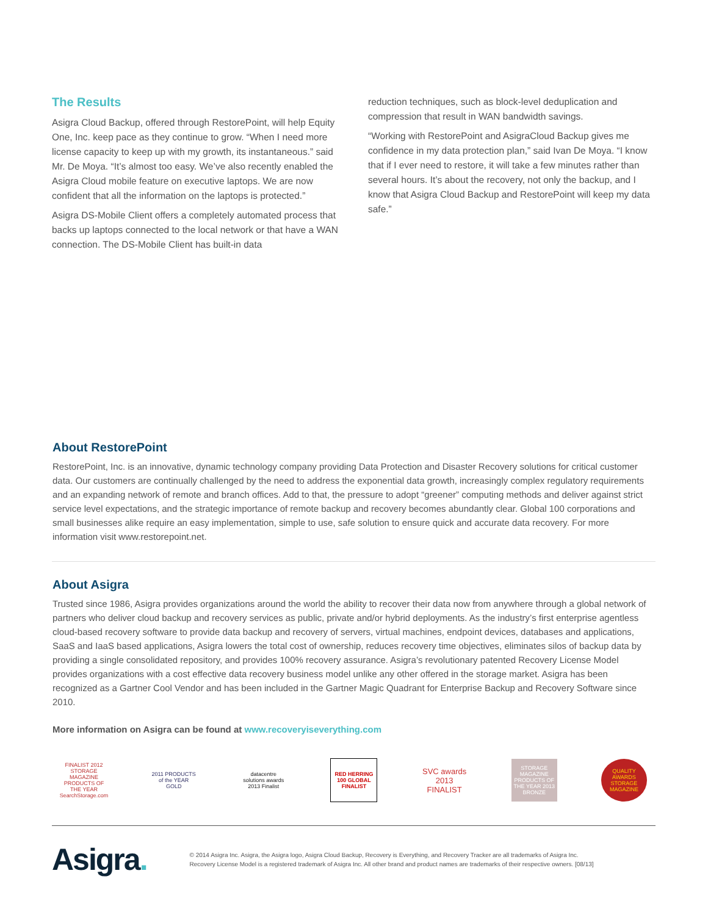The Results
Asigra Cloud Backup, offered through RestorePoint, will help Equity One, Inc. keep pace as they continue to grow. “When I need more license capacity to keep up with my growth, its instantaneous.” said Mr. De Moya. “It’s almost too easy. We’ve also recently enabled the Asigra Cloud mobile feature on executive laptops. We are now confident that all the information on the laptops is protected.”
Asigra DS-Mobile Client offers a completely automated process that backs up laptops connected to the local network or that have a WAN connection. The DS-Mobile Client has built-in data
reduction techniques, such as block-level deduplication and compression that result in WAN bandwidth savings.
“Working with RestorePoint and AsigraCloud Backup gives me confidence in my data protection plan,” said Ivan De Moya. “I know that if I ever need to restore, it will take a few minutes rather than several hours. It’s about the recovery, not only the backup, and I know that Asigra Cloud Backup and RestorePoint will keep my data safe.”
About RestorePoint
RestorePoint, Inc. is an innovative, dynamic technology company providing Data Protection and Disaster Recovery solutions for critical customer data. Our customers are continually challenged by the need to address the exponential data growth, increasingly complex regulatory requirements and an expanding network of remote and branch offices. Add to that, the pressure to adopt “greener” computing methods and deliver against strict service level expectations, and the strategic importance of remote backup and recovery becomes abundantly clear. Global 100 corporations and small businesses alike require an easy implementation, simple to use, safe solution to ensure quick and accurate data recovery. For more information visit www.restorepoint.net.
About Asigra
Trusted since 1986, Asigra provides organizations around the world the ability to recover their data now from anywhere through a global network of partners who deliver cloud backup and recovery services as public, private and/or hybrid deployments. As the industry’s first enterprise agentless cloud-based recovery software to provide data backup and recovery of servers, virtual machines, endpoint devices, databases and applications, SaaS and IaaS based applications, Asigra lowers the total cost of ownership, reduces recovery time objectives, eliminates silos of backup data by providing a single consolidated repository, and provides 100% recovery assurance. Asigra’s revolutionary patented Recovery License Model provides organizations with a cost effective data recovery business model unlike any other offered in the storage market. Asigra has been recognized as a Gartner Cool Vendor and has been included in the Gartner Magic Quadrant for Enterprise Backup and Recovery Software since 2010.
More information on Asigra can be found at www.recoveryiseverything.com
FINALIST 2012 STORAGE MAGAZINE PRODUCTS OF THE YEAR SearchStorage.com
2011 PRODUCTS of the YEAR GOLD
datacentre solutions awards 2013 Finalist
RED HERRING 100 GLOBAL FINALIST
SVC awards 2013 FINALIST
STORAGE MAGAZINE PRODUCTS OF THE YEAR 2013 BRONZE
QUALITY AWARDS STORAGE MAGAZINE
Asigra.
© 2014 Asigra Inc. Asigra, the Asigra logo, Asigra Cloud Backup, Recovery is Everything, and Recovery Tracker are all trademarks of Asigra Inc.
Recovery License Model is a registered trademark of Asigra Inc. All other brand and product names are trademarks of their respective owners. [08/13]